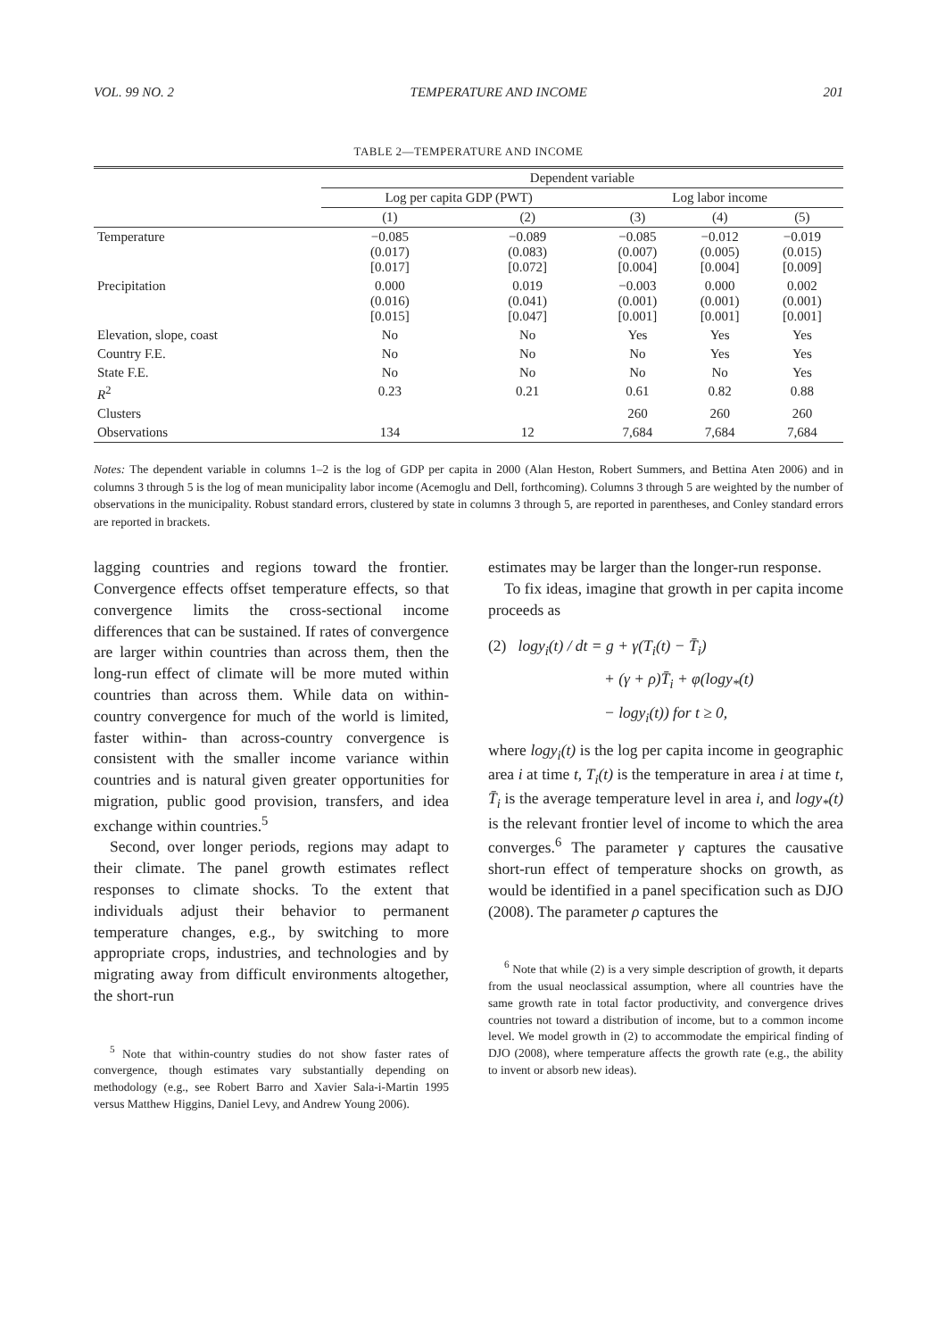VOL. 99 NO. 2 TEMPERATURE AND INCOME 201
TABLE 2—TEMPERATURE AND INCOME
| | Dependent variable | | | | |
| --- | --- | --- | --- | --- | --- |
| | Log per capita GDP (PWT) | | Log labor income | | |
| | (1) | (2) | (3) | (4) | (5) |
| Temperature | −0.085 (0.017) [0.017] | −0.089 (0.083) [0.072] | −0.085 (0.007) [0.004] | −0.012 (0.005) [0.004] | −0.019 (0.015) [0.009] |
| Precipitation | 0.000 (0.016) [0.015] | 0.019 (0.041) [0.047] | −0.003 (0.001) [0.001] | 0.000 (0.001) [0.001] | 0.002 (0.001) [0.001] |
| Elevation, slope, coast | No | No | Yes | Yes | Yes |
| Country F.E. | No | No | No | Yes | Yes |
| State F.E. | No | No | No | No | Yes |
| R<sup>2</sup> | 0.23 | 0.21 | 0.61 | 0.82 | 0.88 |
| Clusters | | | 260 | 260 | 260 |
| Observations | 134 | 12 | 7,684 | 7,684 | 7,684 |
Notes: The dependent variable in columns 1–2 is the log of GDP per capita in 2000 (Alan Heston, Robert Summers, and Bettina Aten 2006) and in columns 3 through 5 is the log of mean municipality labor income (Acemoglu and Dell, forthcoming). Columns 3 through 5 are weighted by the number of observations in the municipality. Robust standard errors, clustered by state in columns 3 through 5, are reported in parentheses, and Conley standard errors are reported in brackets.
lagging countries and regions toward the frontier. Convergence effects offset temperature effects, so that convergence limits the cross-sectional income differences that can be sustained. If rates of convergence are larger within countries than across them, then the long-run effect of climate will be more muted within countries than across them. While data on within-country convergence for much of the world is limited, faster within- than across-country convergence is consistent with the smaller income variance within countries and is natural given greater opportunities for migration, public good provision, transfers, and idea exchange within countries.<sup>5</sup>
Second, over longer periods, regions may adapt to their climate. The panel growth estimates reflect responses to climate shocks. To the extent that individuals adjust their behavior to permanent temperature changes, e.g., by switching to more appropriate crops, industries, and technologies and by migrating away from difficult environments altogether, the short-run
<sup>5</sup> Note that within-country studies do not show faster rates of convergence, though estimates vary substantially depending on methodology (e.g., see Robert Barro and Xavier Sala-i-Martin 1995 versus Matthew Higgins, Daniel Levy, and Andrew Young 2006).
estimates may be larger than the longer-run response.
To fix ideas, imagine that growth in per capita income proceeds as
(2) logy<sub>i</sub>(t) / dt = g + γ(T<sub>i</sub>(t) − T̄<sub>i</sub>)
+ (γ + ρ)T̄<sub>i</sub> + φ(logy<sub>*</sub>(t)
− logy<sub>i</sub>(t)) for t ≥ 0,
where logy<sub>i</sub>(t) is the log per capita income in geographic area i at time t, T<sub>i</sub>(t) is the temperature in area i at time t, T̄<sub>i</sub> is the average temperature level in area i, and logy<sub>*</sub>(t) is the relevant frontier level of income to which the area converges.<sup>6</sup> The parameter γ captures the causative short-run effect of temperature shocks on growth, as would be identified in a panel specification such as DJO (2008). The parameter ρ captures the
<sup>6</sup> Note that while (2) is a very simple description of growth, it departs from the usual neoclassical assumption, where all countries have the same growth rate in total factor productivity, and convergence drives countries not toward a distribution of income, but to a common income level. We model growth in (2) to accommodate the empirical finding of DJO (2008), where temperature affects the growth rate (e.g., the ability to invent or absorb new ideas).